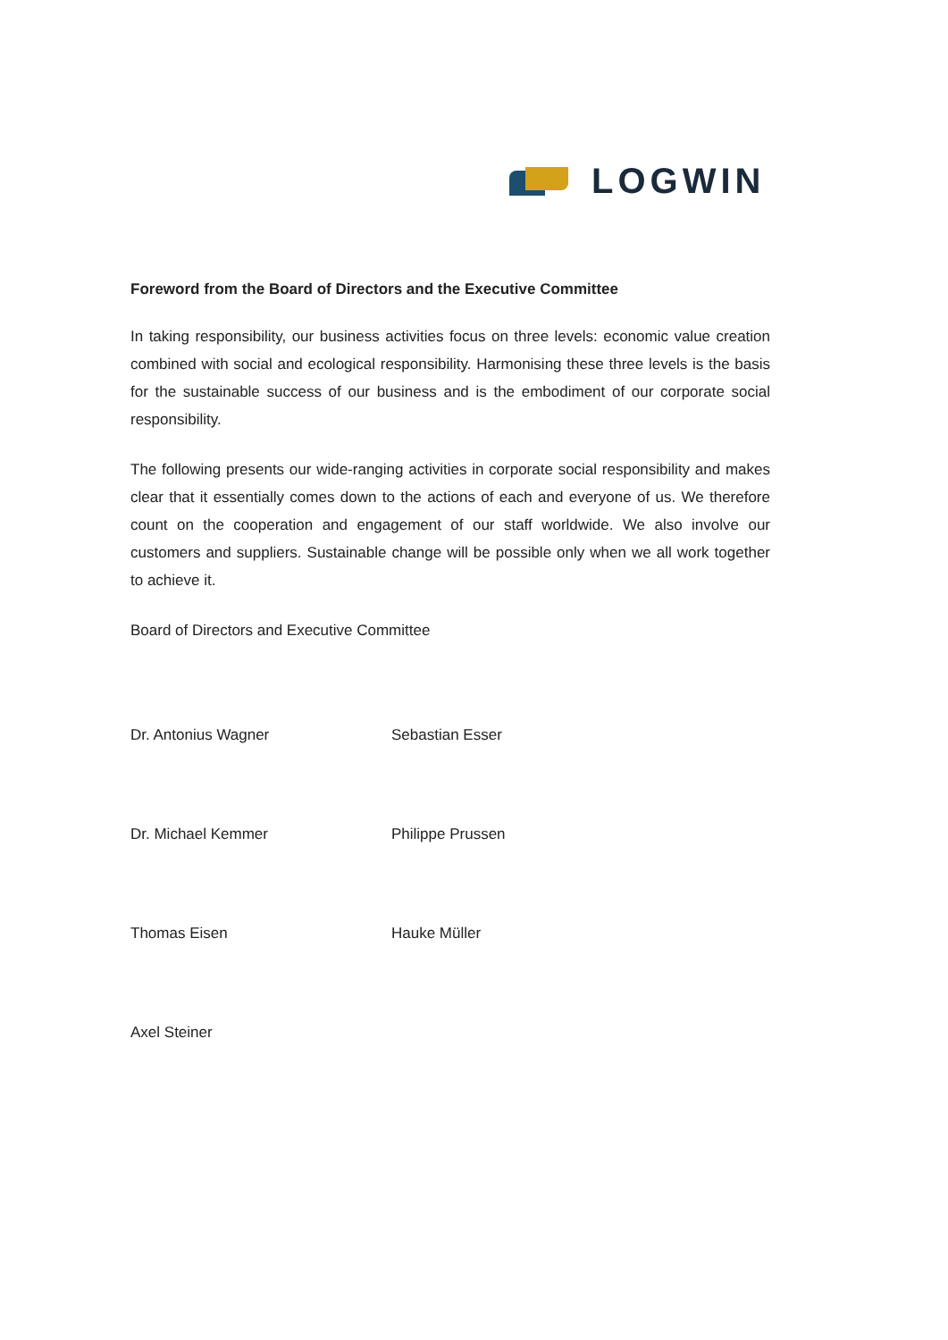LOGWIN
Foreword from the Board of Directors and the Executive Committee
In taking responsibility, our business activities focus on three levels: economic value creation combined with social and ecological responsibility. Harmonising these three levels is the basis for the sustainable success of our business and is the embodiment of our corporate social responsibility.
The following presents our wide-ranging activities in corporate social responsibility and makes clear that it essentially comes down to the actions of each and everyone of us. We therefore count on the cooperation and engagement of our staff worldwide. We also involve our customers and suppliers. Sustainable change will be possible only when we all work together to achieve it.
Board of Directors and Executive Committee
Dr. Antonius Wagner
Sebastian Esser
Dr. Michael Kemmer
Philippe Prussen
Thomas Eisen
Hauke Müller
Axel Steiner